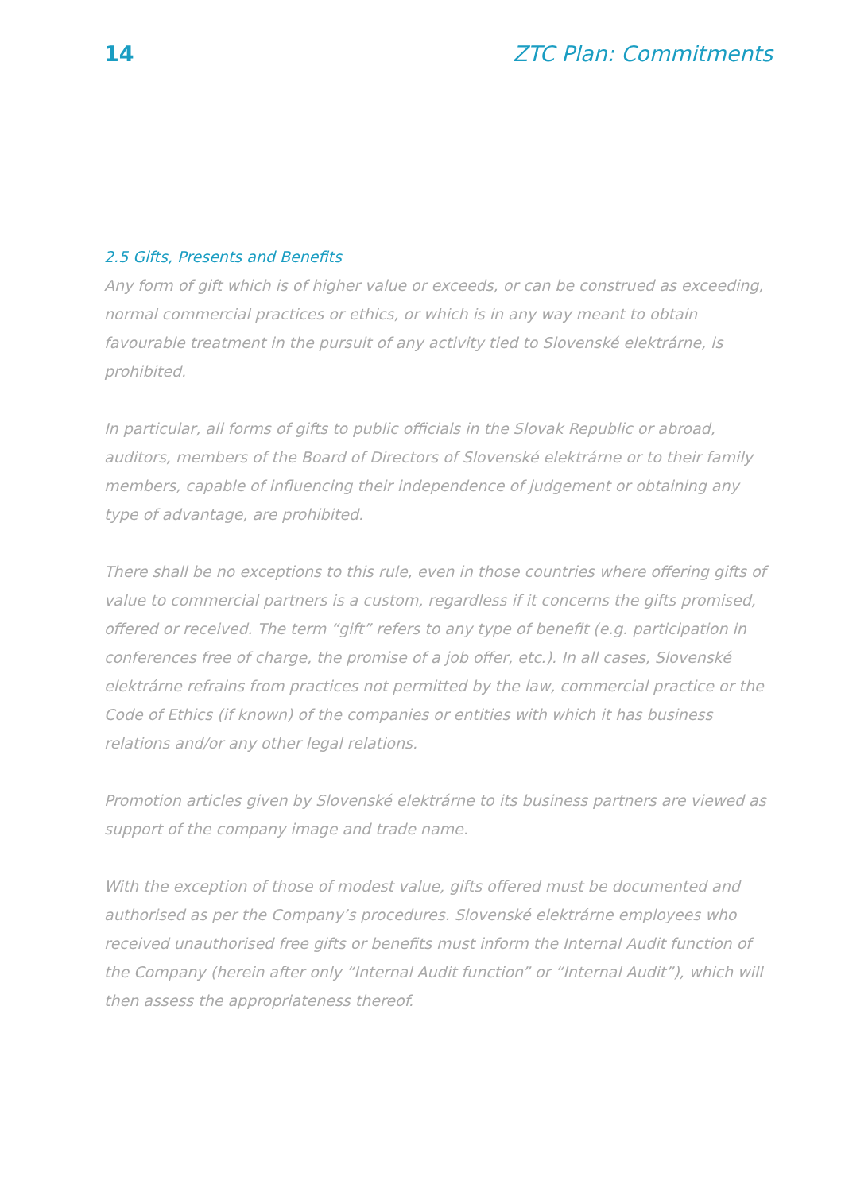14 ZTC Plan: Commitments
2.5 Gifts, Presents and Benefits
Any form of gift which is of higher value or exceeds, or can be construed as exceeding, normal commercial practices or ethics, or which is in any way meant to obtain favourable treatment in the pursuit of any activity tied to Slovenské elektrárne, is prohibited.
In particular, all forms of gifts to public officials in the Slovak Republic or abroad, auditors, members of the Board of Directors of Slovenské elektrárne or to their family members, capable of influencing their independence of judgement or obtaining any type of advantage, are prohibited.
There shall be no exceptions to this rule, even in those countries where offering gifts of value to commercial partners is a custom, regardless if it concerns the gifts promised, offered or received. The term “gift” refers to any type of benefit (e.g. participation in conferences free of charge, the promise of a job offer, etc.). In all cases, Slovenské elektrárne refrains from practices not permitted by the law, commercial practice or the Code of Ethics (if known) of the companies or entities with which it has business relations and/or any other legal relations.
Promotion articles given by Slovenské elektrárne to its business partners are viewed as support of the company image and trade name.
With the exception of those of modest value, gifts offered must be documented and authorised as per the Company’s procedures. Slovenské elektrárne employees who received unauthorised free gifts or benefits must inform the Internal Audit function of the Company (herein after only “Internal Audit function” or “Internal Audit”), which will then assess the appropriateness thereof.